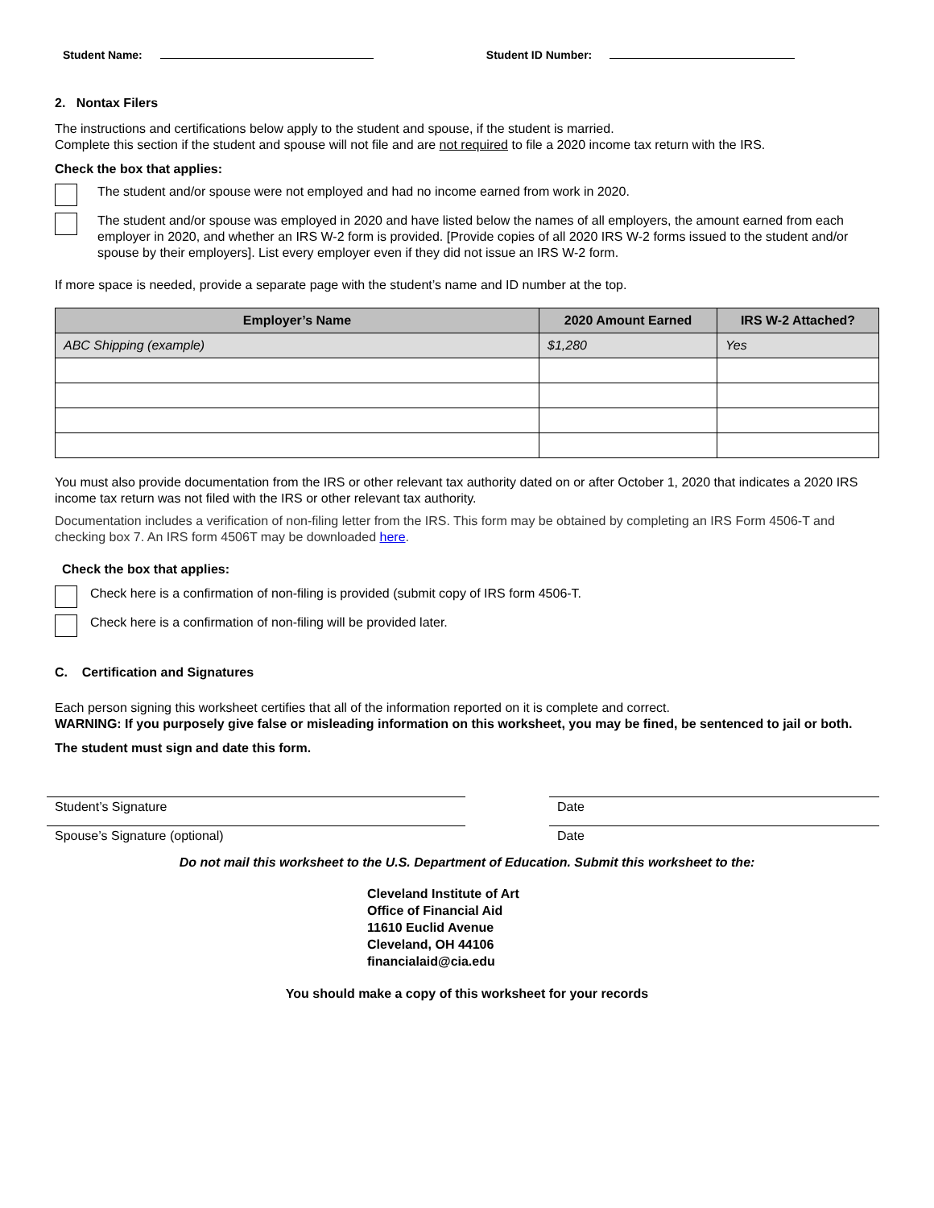Student Name: Student ID Number:
2. Nontax Filers
The instructions and certifications below apply to the student and spouse, if the student is married.
Complete this section if the student and spouse will not file and are not required to file a 2020 income tax return with the IRS.
Check the box that applies:
The student and/or spouse were not employed and had no income earned from work in 2020.
The student and/or spouse was employed in 2020 and have listed below the names of all employers, the amount earned from each employer in 2020, and whether an IRS W-2 form is provided. [Provide copies of all 2020 IRS W-2 forms issued to the student and/or spouse by their employers]. List every employer even if they did not issue an IRS W-2 form.
If more space is needed, provide a separate page with the student’s name and ID number at the top.
| Employer’s Name | 2020 Amount Earned | IRS W-2 Attached? |
| --- | --- | --- |
| ABC Shipping (example) | $1,280 | Yes |
You must also provide documentation from the IRS or other relevant tax authority dated on or after October 1, 2020 that indicates a 2020 IRS income tax return was not filed with the IRS or other relevant tax authority.
Documentation includes a verification of non-filing letter from the IRS. This form may be obtained by completing an IRS Form 4506-T and checking box 7. An IRS form 4506T may be downloaded here.
Check the box that applies:
Check here is a confirmation of non-filing is provided (submit copy of IRS form 4506-T.
Check here is a confirmation of non-filing will be provided later.
C. Certification and Signatures
Each person signing this worksheet certifies that all of the information reported on it is complete and correct.
WARNING: If you purposely give false or misleading information on this worksheet, you may be fined, be sentenced to jail or both.
The student must sign and date this form.
Student’s Signature Date
Spouse’s Signature (optional) Date
Do not mail this worksheet to the U.S. Department of Education. Submit this worksheet to the:
Cleveland Institute of Art
Office of Financial Aid
11610 Euclid Avenue
Cleveland, OH 44106
financialaid@cia.edu
You should make a copy of this worksheet for your records